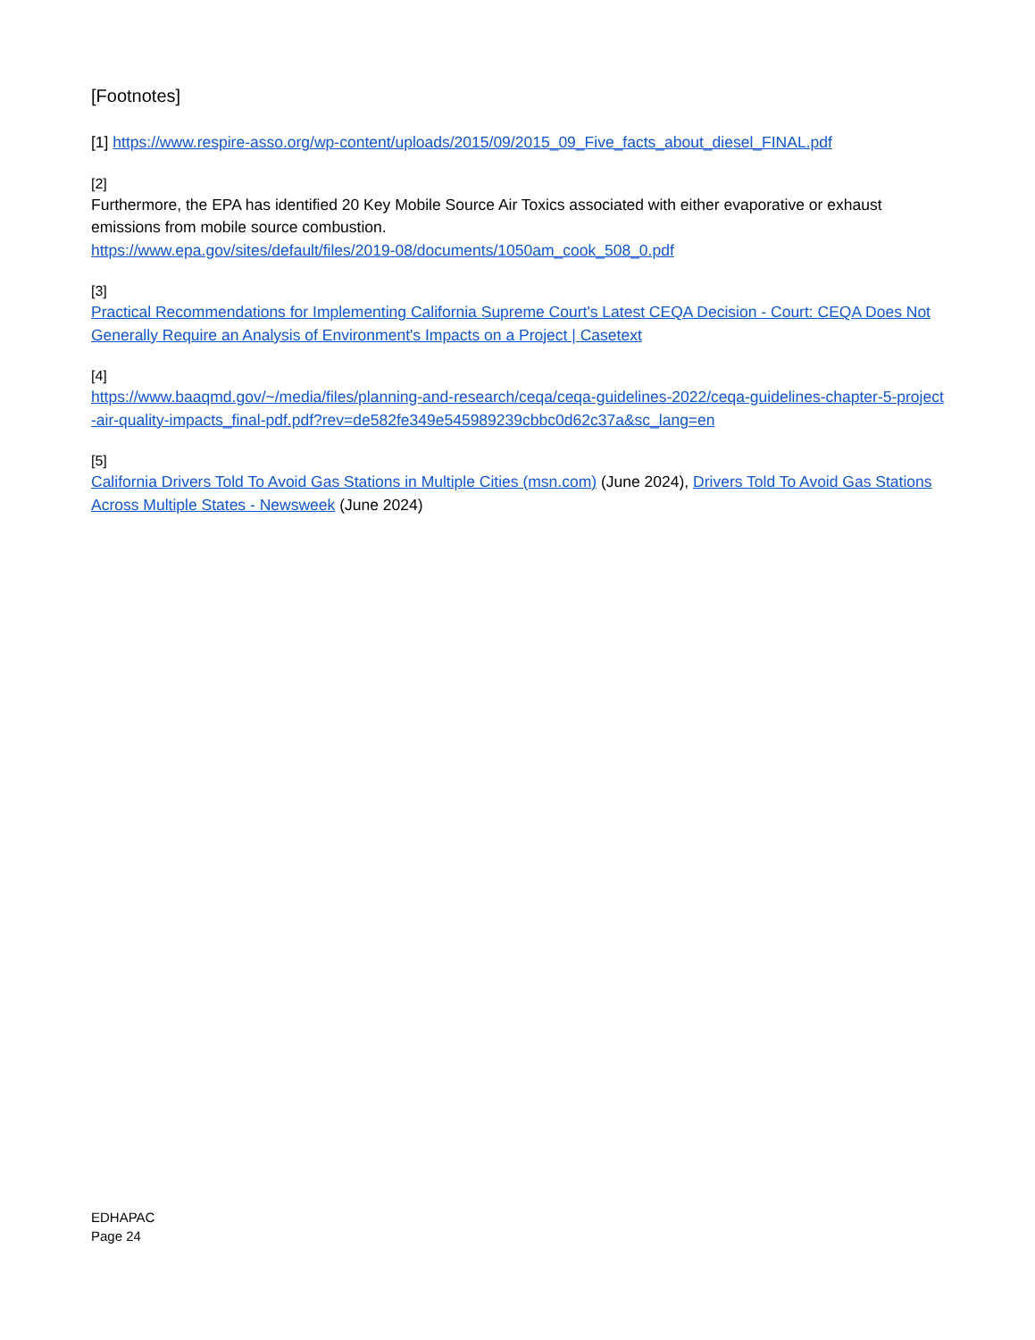[Footnotes]
[1] https://www.respire-asso.org/wp-content/uploads/2015/09/2015_09_Five_facts_about_diesel_FINAL.pdf
[2]
Furthermore, the EPA has identified 20 Key Mobile Source Air Toxics associated with either evaporative or exhaust emissions from mobile source combustion.
https://www.epa.gov/sites/default/files/2019-08/documents/1050am_cook_508_0.pdf
[3]
Practical Recommendations for Implementing California Supreme Court's Latest CEQA Decision - Court: CEQA Does Not Generally Require an Analysis of Environment's Impacts on a Project | Casetext
[4]
https://www.baaqmd.gov/~/media/files/planning-and-research/ceqa/ceqa-guidelines-2022/ceqa-guidelines-chapter-5-project-air-quality-impacts_final-pdf.pdf?rev=de582fe349e545989239cbbc0d62c37a&sc_lang=en
[5]
California Drivers Told To Avoid Gas Stations in Multiple Cities (msn.com) (June 2024), Drivers Told To Avoid Gas Stations Across Multiple States - Newsweek (June 2024)
EDHAPAC
Page 24